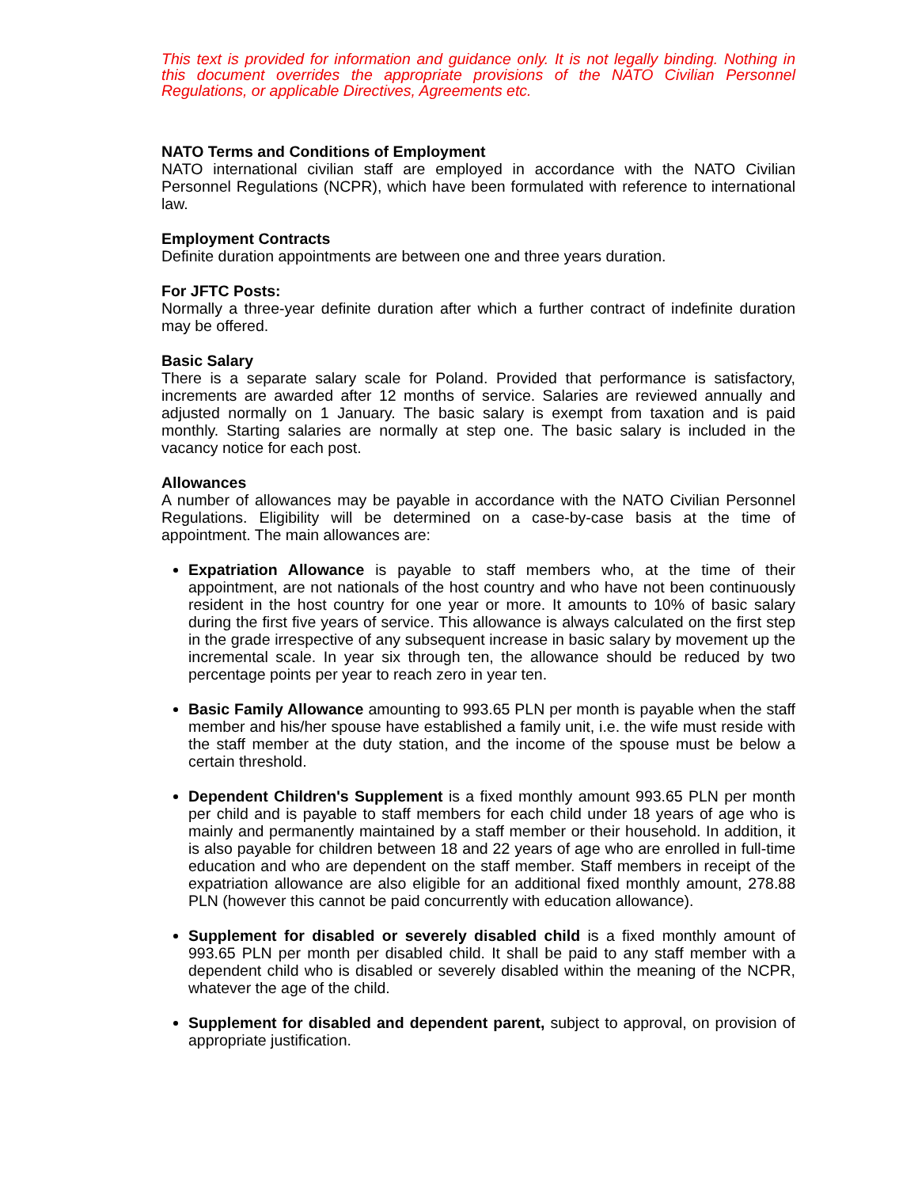This text is provided for information and guidance only. It is not legally binding. Nothing in this document overrides the appropriate provisions of the NATO Civilian Personnel Regulations, or applicable Directives, Agreements etc.
NATO Terms and Conditions of Employment
NATO international civilian staff are employed in accordance with the NATO Civilian Personnel Regulations (NCPR), which have been formulated with reference to international law.
Employment Contracts
Definite duration appointments are between one and three years duration.
For JFTC Posts:
Normally a three-year definite duration after which a further contract of indefinite duration may be offered.
Basic Salary
There is a separate salary scale for Poland. Provided that performance is satisfactory, increments are awarded after 12 months of service. Salaries are reviewed annually and adjusted normally on 1 January. The basic salary is exempt from taxation and is paid monthly. Starting salaries are normally at step one. The basic salary is included in the vacancy notice for each post.
Allowances
A number of allowances may be payable in accordance with the NATO Civilian Personnel Regulations. Eligibility will be determined on a case-by-case basis at the time of appointment. The main allowances are:
Expatriation Allowance is payable to staff members who, at the time of their appointment, are not nationals of the host country and who have not been continuously resident in the host country for one year or more. It amounts to 10% of basic salary during the first five years of service. This allowance is always calculated on the first step in the grade irrespective of any subsequent increase in basic salary by movement up the incremental scale. In year six through ten, the allowance should be reduced by two percentage points per year to reach zero in year ten.
Basic Family Allowance amounting to 993.65 PLN per month is payable when the staff member and his/her spouse have established a family unit, i.e. the wife must reside with the staff member at the duty station, and the income of the spouse must be below a certain threshold.
Dependent Children's Supplement is a fixed monthly amount 993.65 PLN per month per child and is payable to staff members for each child under 18 years of age who is mainly and permanently maintained by a staff member or their household. In addition, it is also payable for children between 18 and 22 years of age who are enrolled in full-time education and who are dependent on the staff member. Staff members in receipt of the expatriation allowance are also eligible for an additional fixed monthly amount, 278.88 PLN (however this cannot be paid concurrently with education allowance).
Supplement for disabled or severely disabled child is a fixed monthly amount of 993.65 PLN per month per disabled child. It shall be paid to any staff member with a dependent child who is disabled or severely disabled within the meaning of the NCPR, whatever the age of the child.
Supplement for disabled and dependent parent, subject to approval, on provision of appropriate justification.